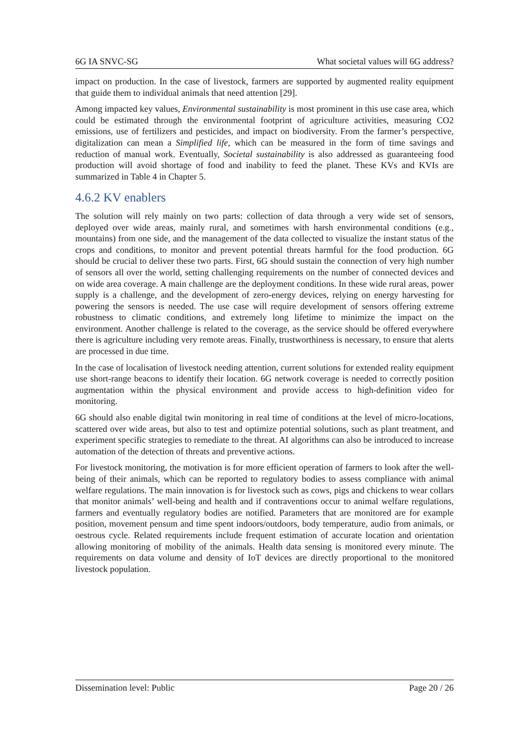6G IA SNVC-SG What societal values will 6G address?
impact on production. In the case of livestock, farmers are supported by augmented reality equipment that guide them to individual animals that need attention [29].
Among impacted key values, Environmental sustainability is most prominent in this use case area, which could be estimated through the environmental footprint of agriculture activities, measuring CO2 emissions, use of fertilizers and pesticides, and impact on biodiversity. From the farmer’s perspective, digitalization can mean a Simplified life, which can be measured in the form of time savings and reduction of manual work. Eventually, Societal sustainability is also addressed as guaranteeing food production will avoid shortage of food and inability to feed the planet. These KVs and KVIs are summarized in Table 4 in Chapter 5.
4.6.2 KV enablers
The solution will rely mainly on two parts: collection of data through a very wide set of sensors, deployed over wide areas, mainly rural, and sometimes with harsh environmental conditions (e.g., mountains) from one side, and the management of the data collected to visualize the instant status of the crops and conditions, to monitor and prevent potential threats harmful for the food production. 6G should be crucial to deliver these two parts. First, 6G should sustain the connection of very high number of sensors all over the world, setting challenging requirements on the number of connected devices and on wide area coverage. A main challenge are the deployment conditions. In these wide rural areas, power supply is a challenge, and the development of zero-energy devices, relying on energy harvesting for powering the sensors is needed. The use case will require development of sensors offering extreme robustness to climatic conditions, and extremely long lifetime to minimize the impact on the environment. Another challenge is related to the coverage, as the service should be offered everywhere there is agriculture including very remote areas. Finally, trustworthiness is necessary, to ensure that alerts are processed in due time.
In the case of localisation of livestock needing attention, current solutions for extended reality equipment use short-range beacons to identify their location. 6G network coverage is needed to correctly position augmentation within the physical environment and provide access to high-definition video for monitoring.
6G should also enable digital twin monitoring in real time of conditions at the level of micro-locations, scattered over wide areas, but also to test and optimize potential solutions, such as plant treatment, and experiment specific strategies to remediate to the threat. AI algorithms can also be introduced to increase automation of the detection of threats and preventive actions.
For livestock monitoring, the motivation is for more efficient operation of farmers to look after the well-being of their animals, which can be reported to regulatory bodies to assess compliance with animal welfare regulations. The main innovation is for livestock such as cows, pigs and chickens to wear collars that monitor animals’ well-being and health and if contraventions occur to animal welfare regulations, farmers and eventually regulatory bodies are notified. Parameters that are monitored are for example position, movement pensum and time spent indoors/outdoors, body temperature, audio from animals, or oestrous cycle. Related requirements include frequent estimation of accurate location and orientation allowing monitoring of mobility of the animals. Health data sensing is monitored every minute. The requirements on data volume and density of IoT devices are directly proportional to the monitored livestock population.
Dissemination level: Public Page 20 / 26